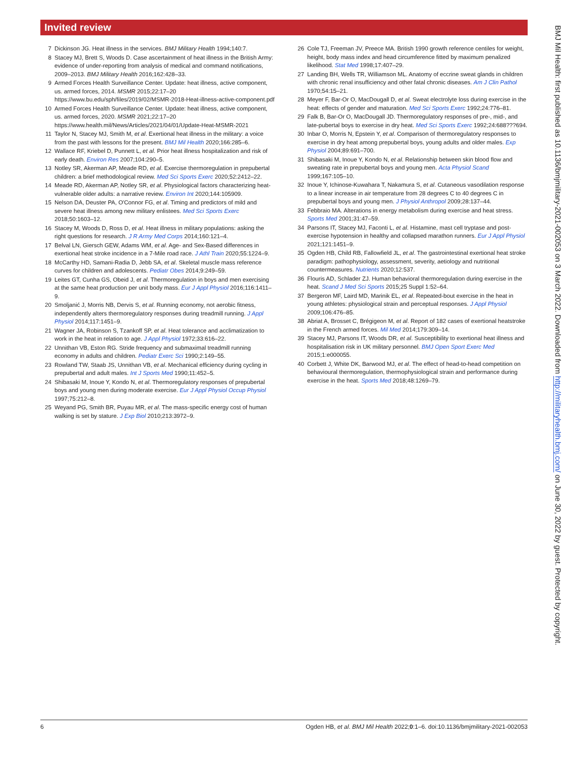Invited review
7 Dickinson JG. Heat illness in the services. BMJ Military Health 1994;140:7.
8 Stacey MJ, Brett S, Woods D. Case ascertainment of heat illness in the British Army: evidence of under-reporting from analysis of medical and command notifications, 2009–2013. BMJ Military Health 2016;162:428–33.
9 Armed Forces Health Surveillance Center. Update: heat illness, active component, us. armed forces, 2014. MSMR 2015;22:17–20 https://www.bu.edu/sph/files/2019/02/MSMR-2018-Heat-illness-active-component.pdf
10 Armed Forces Health Surveillance Center. Update: heat illness, active component, us. armed forces, 2020. MSMR 2021;22:17–20 https://www.health.mil/News/Articles/2021/04/01/Update-Heat-MSMR-2021
11 Taylor N, Stacey MJ, Smith M, et al. Exertional heat illness in the military: a voice from the past with lessons for the present. BMJ Mil Health 2020;166:285–6.
12 Wallace RF, Kriebel D, Punnett L, et al. Prior heat illness hospitalization and risk of early death. Environ Res 2007;104:290–5.
13 Notley SR, Akerman AP, Meade RD, et al. Exercise thermoregulation in prepubertal children: a brief methodological review. Med Sci Sports Exerc 2020;52:2412–22.
14 Meade RD, Akerman AP, Notley SR, et al. Physiological factors characterizing heat-vulnerable older adults: a narrative review. Environ Int 2020;144:105909.
15 Nelson DA, Deuster PA, O'Connor FG, et al. Timing and predictors of mild and severe heat illness among new military enlistees. Med Sci Sports Exerc 2018;50:1603–12.
16 Stacey M, Woods D, Ross D, et al. Heat illness in military populations: asking the right questions for research. J R Army Med Corps 2014;160:121–4.
17 Belval LN, Giersch GEW, Adams WM, et al. Age- and Sex-Based differences in exertional heat stroke incidence in a 7-Mile road race. J Athl Train 2020;55:1224–9.
18 McCarthy HD, Samani-Radia D, Jebb SA, et al. Skeletal muscle mass reference curves for children and adolescents. Pediatr Obes 2014;9:249–59.
19 Leites GT, Cunha GS, Obeid J, et al. Thermoregulation in boys and men exercising at the same heat production per unit body mass. Eur J Appl Physiol 2016;116:1411–9.
20 Smoljanić J, Morris NB, Dervis S, et al. Running economy, not aerobic fitness, independently alters thermoregulatory responses during treadmill running. J Appl Physiol 2014;117:1451–9.
21 Wagner JA, Robinson S, Tzankoff SP, et al. Heat tolerance and acclimatization to work in the heat in relation to age. J Appl Physiol 1972;33:616–22.
22 Unnithan VB, Eston RG. Stride frequency and submaximal treadmill running economy in adults and children. Pediatr Exerc Sci 1990;2:149–55.
23 Rowland TW, Staab JS, Unnithan VB, et al. Mechanical efficiency during cycling in prepubertal and adult males. Int J Sports Med 1990;11:452–5.
24 Shibasaki M, Inoue Y, Kondo N, et al. Thermoregulatory responses of prepubertal boys and young men during moderate exercise. Eur J Appl Physiol Occup Physiol 1997;75:212–8.
25 Weyand PG, Smith BR, Puyau MR, et al. The mass-specific energy cost of human walking is set by stature. J Exp Biol 2010;213:3972–9.
26 Cole TJ, Freeman JV, Preece MA. British 1990 growth reference centiles for weight, height, body mass index and head circumference fitted by maximum penalized likelihood. Stat Med 1998;17:407–29.
27 Landing BH, Wells TR, Williamson ML. Anatomy of eccrine sweat glands in children with chronic renal insufficiency and other fatal chronic diseases. Am J Clin Pathol 1970;54:15–21.
28 Meyer F, Bar-Or O, MacDougall D, et al. Sweat electrolyte loss during exercise in the heat: effects of gender and maturation. Med Sci Sports Exerc 1992;24:776–81.
29 Falk B, Bar-Or O, MacDougall JD. Thermoregulatory responses of pre-, mid-, and late-pubertal boys to exercise in dry heat. Med Sci Sports Exerc 1992;24:688???694.
30 Inbar O, Morris N, Epstein Y, et al. Comparison of thermoregulatory responses to exercise in dry heat among prepubertal boys, young adults and older males. Exp Physiol 2004;89:691–700.
31 Shibasaki M, Inoue Y, Kondo N, et al. Relationship between skin blood flow and sweating rate in prepubertal boys and young men. Acta Physiol Scand 1999;167:105–10.
32 Inoue Y, Ichinose-Kuwahara T, Nakamura S, et al. Cutaneous vasodilation response to a linear increase in air temperature from 28 degrees C to 40 degrees C in prepubertal boys and young men. J Physiol Anthropol 2009;28:137–44.
33 Febbraio MA. Alterations in energy metabolism during exercise and heat stress. Sports Med 2001;31:47–59.
34 Parsons IT, Stacey MJ, Faconti L, et al. Histamine, mast cell tryptase and post-exercise hypotension in healthy and collapsed marathon runners. Eur J Appl Physiol 2021;121:1451–9.
35 Ogden HB, Child RB, Fallowfield JL, et al. The gastrointestinal exertional heat stroke paradigm: pathophysiology, assessment, severity, aetiology and nutritional countermeasures. Nutrients 2020;12:537.
36 Flouris AD, Schlader ZJ. Human behavioral thermoregulation during exercise in the heat. Scand J Med Sci Sports 2015;25 Suppl 1:52–64.
37 Bergeron MF, Laird MD, Marinik EL, et al. Repeated-bout exercise in the heat in young athletes: physiological strain and perceptual responses. J Appl Physiol 2009;106:476–85.
38 Abriat A, Brosset C, Brégigeon M, et al. Report of 182 cases of exertional heatstroke in the French armed forces. Mil Med 2014;179:309–14.
39 Stacey MJ, Parsons IT, Woods DR, et al. Susceptibility to exertional heat illness and hospitalisation risk in UK military personnel. BMJ Open Sport Exerc Med 2015;1:e000055.
40 Corbett J, White DK, Barwood MJ, et al. The effect of head-to-head competition on behavioural thermoregulation, thermophysiological strain and performance during exercise in the heat. Sports Med 2018;48:1269–79.
6 Ogden HB, et al. BMJ Mil Health 2022;0:1–6. doi:10.1136/bmjmilitary-2021-002053
BMJ Mil Health: first published as 10.1136/bmjmilitary-2021-002053 on 3 March 2022. Downloaded from http://militaryhealth.bmj.com/ on June 30, 2022 by guest. Protected by copyright.